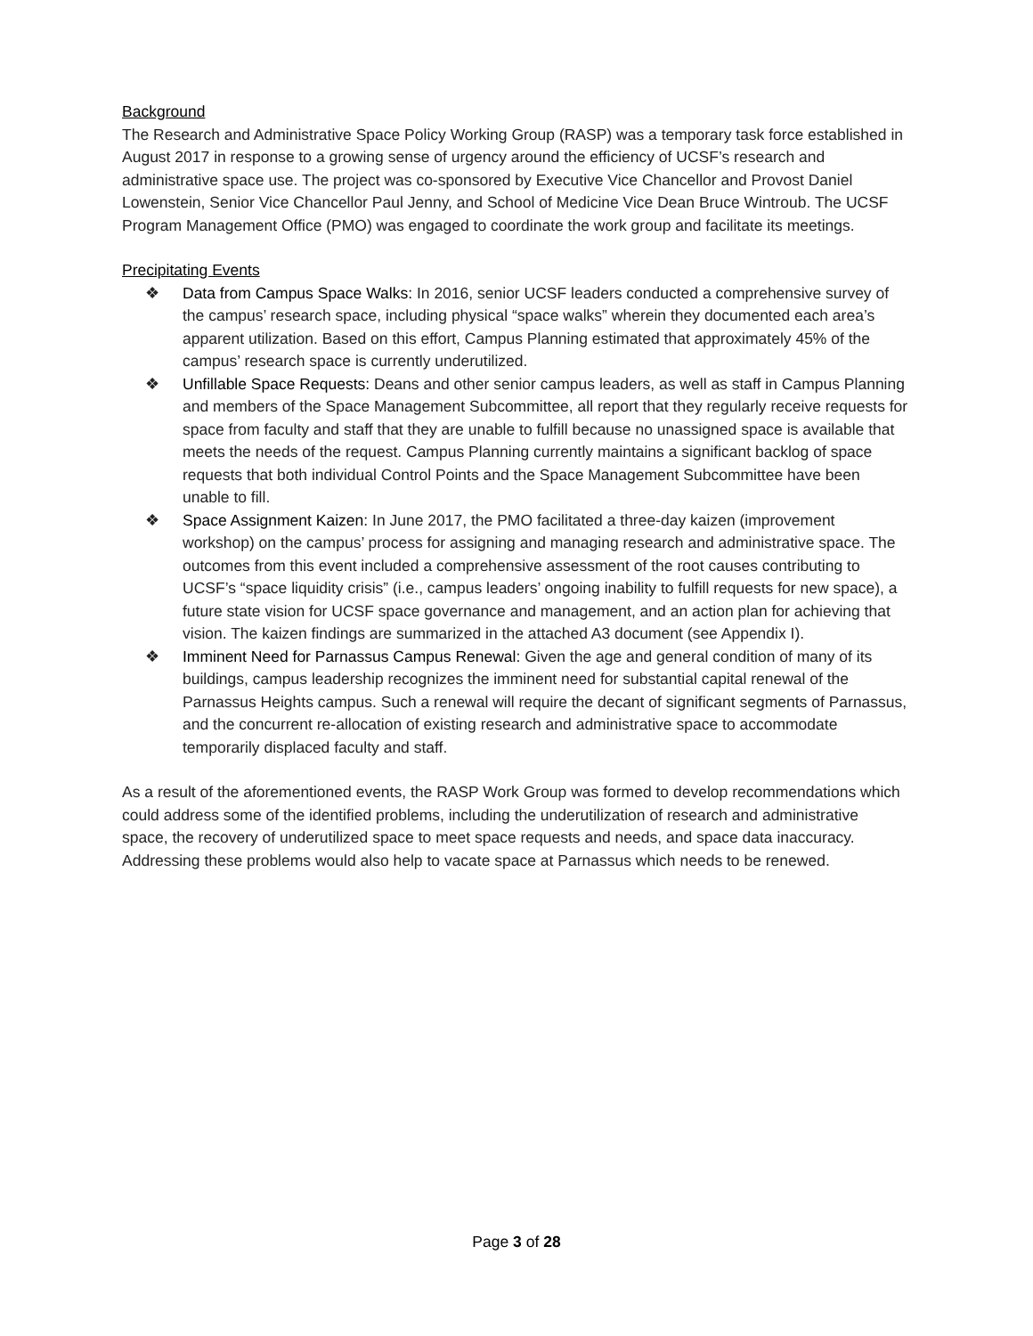Background
The Research and Administrative Space Policy Working Group (RASP) was a temporary task force established in August 2017 in response to a growing sense of urgency around the efficiency of UCSF’s research and administrative space use. The project was co-sponsored by Executive Vice Chancellor and Provost Daniel Lowenstein, Senior Vice Chancellor Paul Jenny, and School of Medicine Vice Dean Bruce Wintroub. The UCSF Program Management Office (PMO) was engaged to coordinate the work group and facilitate its meetings.
Precipitating Events
❖ Data from Campus Space Walks: In 2016, senior UCSF leaders conducted a comprehensive survey of the campus’ research space, including physical “space walks” wherein they documented each area’s apparent utilization. Based on this effort, Campus Planning estimated that approximately 45% of the campus’ research space is currently underutilized.
❖ Unfillable Space Requests: Deans and other senior campus leaders, as well as staff in Campus Planning and members of the Space Management Subcommittee, all report that they regularly receive requests for space from faculty and staff that they are unable to fulfill because no unassigned space is available that meets the needs of the request. Campus Planning currently maintains a significant backlog of space requests that both individual Control Points and the Space Management Subcommittee have been unable to fill.
❖ Space Assignment Kaizen: In June 2017, the PMO facilitated a three-day kaizen (improvement workshop) on the campus’ process for assigning and managing research and administrative space. The outcomes from this event included a comprehensive assessment of the root causes contributing to UCSF’s “space liquidity crisis” (i.e., campus leaders’ ongoing inability to fulfill requests for new space), a future state vision for UCSF space governance and management, and an action plan for achieving that vision. The kaizen findings are summarized in the attached A3 document (see Appendix I).
❖ Imminent Need for Parnassus Campus Renewal: Given the age and general condition of many of its buildings, campus leadership recognizes the imminent need for substantial capital renewal of the Parnassus Heights campus. Such a renewal will require the decant of significant segments of Parnassus, and the concurrent re-allocation of existing research and administrative space to accommodate temporarily displaced faculty and staff.
As a result of the aforementioned events, the RASP Work Group was formed to develop recommendations which could address some of the identified problems, including the underutilization of research and administrative space, the recovery of underutilized space to meet space requests and needs, and space data inaccuracy. Addressing these problems would also help to vacate space at Parnassus which needs to be renewed.
Page 3 of 28